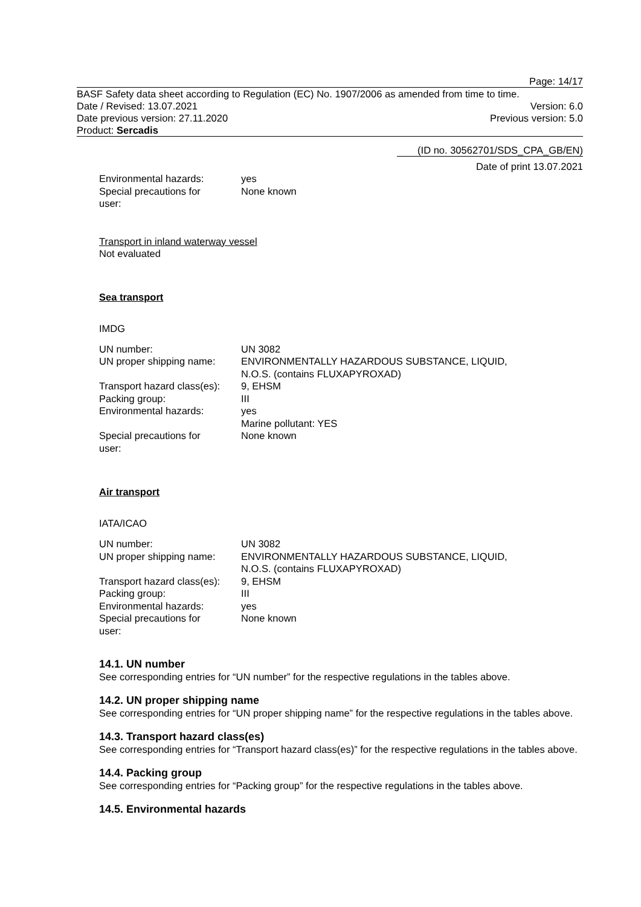Page: 14/17
BASF Safety data sheet according to Regulation (EC) No. 1907/2006 as amended from time to time.
Date / Revised: 13.07.2021 Version: 6.0
Date previous version: 27.11.2020 Previous version: 5.0
Product: Sercadis
(ID no. 30562701/SDS_CPA_GB/EN)
Date of print 13.07.2021
| Environmental hazards: | yes |
| Special precautions for user: | None known |
Transport in inland waterway vessel
Not evaluated
Sea transport
IMDG
| UN number: | UN 3082 |
| UN proper shipping name: | ENVIRONMENTALLY HAZARDOUS SUBSTANCE, LIQUID, N.O.S. (contains FLUXAPYROXAD) |
| Transport hazard class(es): | 9, EHSM |
| Packing group: | III |
| Environmental hazards: | yes Marine pollutant: YES |
| Special precautions for user: | None known |
Air transport
IATA/ICAO
| UN number: | UN 3082 |
| UN proper shipping name: | ENVIRONMENTALLY HAZARDOUS SUBSTANCE, LIQUID, N.O.S. (contains FLUXAPYROXAD) |
| Transport hazard class(es): | 9, EHSM |
| Packing group: | III |
| Environmental hazards: | yes |
| Special precautions for user: | None known |
14.1. UN number
See corresponding entries for “UN number” for the respective regulations in the tables above.
14.2. UN proper shipping name
See corresponding entries for “UN proper shipping name” for the respective regulations in the tables above.
14.3. Transport hazard class(es)
See corresponding entries for “Transport hazard class(es)” for the respective regulations in the tables above.
14.4. Packing group
See corresponding entries for “Packing group” for the respective regulations in the tables above.
14.5. Environmental hazards